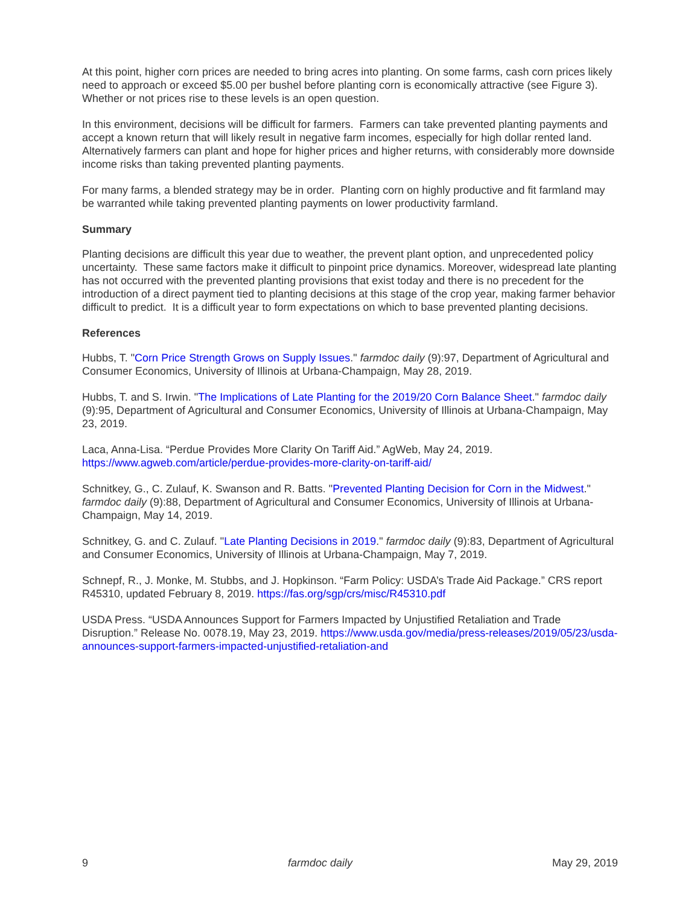At this point, higher corn prices are needed to bring acres into planting. On some farms, cash corn prices likely need to approach or exceed $5.00 per bushel before planting corn is economically attractive (see Figure 3). Whether or not prices rise to these levels is an open question.
In this environment, decisions will be difficult for farmers. Farmers can take prevented planting payments and accept a known return that will likely result in negative farm incomes, especially for high dollar rented land. Alternatively farmers can plant and hope for higher prices and higher returns, with considerably more downside income risks than taking prevented planting payments.
For many farms, a blended strategy may be in order. Planting corn on highly productive and fit farmland may be warranted while taking prevented planting payments on lower productivity farmland.
Summary
Planting decisions are difficult this year due to weather, the prevent plant option, and unprecedented policy uncertainty. These same factors make it difficult to pinpoint price dynamics. Moreover, widespread late planting has not occurred with the prevented planting provisions that exist today and there is no precedent for the introduction of a direct payment tied to planting decisions at this stage of the crop year, making farmer behavior difficult to predict. It is a difficult year to form expectations on which to base prevented planting decisions.
References
Hubbs, T. "Corn Price Strength Grows on Supply Issues." farmdoc daily (9):97, Department of Agricultural and Consumer Economics, University of Illinois at Urbana-Champaign, May 28, 2019.
Hubbs, T. and S. Irwin. "The Implications of Late Planting for the 2019/20 Corn Balance Sheet." farmdoc daily (9):95, Department of Agricultural and Consumer Economics, University of Illinois at Urbana-Champaign, May 23, 2019.
Laca, Anna-Lisa. “Perdue Provides More Clarity On Tariff Aid.” AgWeb, May 24, 2019. https://www.agweb.com/article/perdue-provides-more-clarity-on-tariff-aid/
Schnitkey, G., C. Zulauf, K. Swanson and R. Batts. "Prevented Planting Decision for Corn in the Midwest." farmdoc daily (9):88, Department of Agricultural and Consumer Economics, University of Illinois at Urbana-Champaign, May 14, 2019.
Schnitkey, G. and C. Zulauf. "Late Planting Decisions in 2019." farmdoc daily (9):83, Department of Agricultural and Consumer Economics, University of Illinois at Urbana-Champaign, May 7, 2019.
Schnepf, R., J. Monke, M. Stubbs, and J. Hopkinson. “Farm Policy: USDA’s Trade Aid Package.” CRS report R45310, updated February 8, 2019. https://fas.org/sgp/crs/misc/R45310.pdf
USDA Press. “USDA Announces Support for Farmers Impacted by Unjustified Retaliation and Trade Disruption.” Release No. 0078.19, May 23, 2019. https://www.usda.gov/media/press-releases/2019/05/23/usda-announces-support-farmers-impacted-unjustified-retaliation-and
9 farmdoc daily May 29, 2019